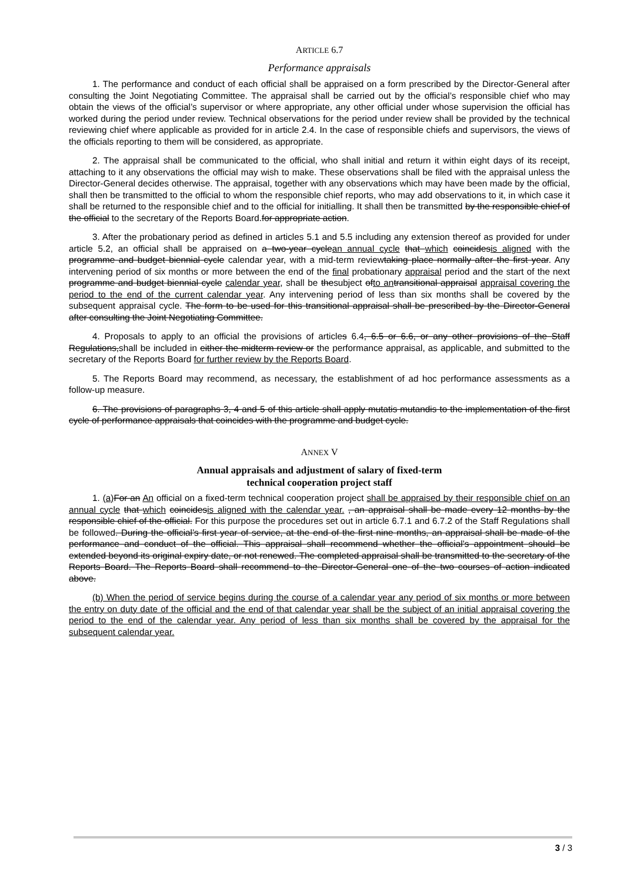ARTICLE 6.7
Performance appraisals
1. The performance and conduct of each official shall be appraised on a form prescribed by the Director-General after consulting the Joint Negotiating Committee. The appraisal shall be carried out by the official’s responsible chief who may obtain the views of the official’s supervisor or where appropriate, any other official under whose supervision the official has worked during the period under review. Technical observations for the period under review shall be provided by the technical reviewing chief where applicable as provided for in article 2.4. In the case of responsible chiefs and supervisors, the views of the officials reporting to them will be considered, as appropriate.
2. The appraisal shall be communicated to the official, who shall initial and return it within eight days of its receipt, attaching to it any observations the official may wish to make. These observations shall be filed with the appraisal unless the Director-General decides otherwise. The appraisal, together with any observations which may have been made by the official, shall then be transmitted to the official to whom the responsible chief reports, who may add observations to it, in which case it shall be returned to the responsible chief and to the official for initialling. It shall then be transmitted by the responsible chief of the official to the secretary of the Reports Board.for appropriate action.
3. After the probationary period as defined in articles 5.1 and 5.5 including any extension thereof as provided for under article 5.2, an official shall be appraised on a two-year cyclean annual cycle that which coincidesis aligned with the programme and budget biennial cycle calendar year, with a mid-term reviewtaking place normally after the first year. Any intervening period of six months or more between the end of the final probationary appraisal period and the start of the next programme and budget biennial cycle calendar year, shall be thesubject ofto an transitional appraisal appraisal covering the period to the end of the current calendar year. Any intervening period of less than six months shall be covered by the subsequent appraisal cycle. The form to be used for this transitional appraisal shall be prescribed by the Director-General after consulting the Joint Negotiating Committee.
4. Proposals to apply to an official the provisions of articles 6.4, 6.5 or 6.6, or any other provisions of the Staff Regulations,shall be included in either the midterm review or the performance appraisal, as applicable, and submitted to the secretary of the Reports Board for further review by the Reports Board.
5. The Reports Board may recommend, as necessary, the establishment of ad hoc performance assessments as a follow-up measure.
6. The provisions of paragraphs 3, 4 and 5 of this article shall apply mutatis mutandis to the implementation of the first cycle of performance appraisals that coincides with the programme and budget cycle.
ANNEX V
Annual appraisals and adjustment of salary of fixed-term
technical cooperation project staff
1. (a) For an An official on a fixed-term technical cooperation project shall be appraised by their responsible chief on an annual cycle that which coincidesis aligned with the calendar year. , an appraisal shall be made every 12 months by the responsible chief of the official. For this purpose the procedures set out in article 6.7.1 and 6.7.2 of the Staff Regulations shall be followed. During the official’s first year of service, at the end of the first nine months, an appraisal shall be made of the performance and conduct of the official. This appraisal shall recommend whether the official’s appointment should be extended beyond its original expiry date, or not renewed. The completed appraisal shall be transmitted to the secretary of the Reports Board. The Reports Board shall recommend to the Director-General one of the two courses of action indicated above.
(b) When the period of service begins during the course of a calendar year any period of six months or more between the entry on duty date of the official and the end of that calendar year shall be the subject of an initial appraisal covering the period to the end of the calendar year. Any period of less than six months shall be covered by the appraisal for the subsequent calendar year.
3 / 3